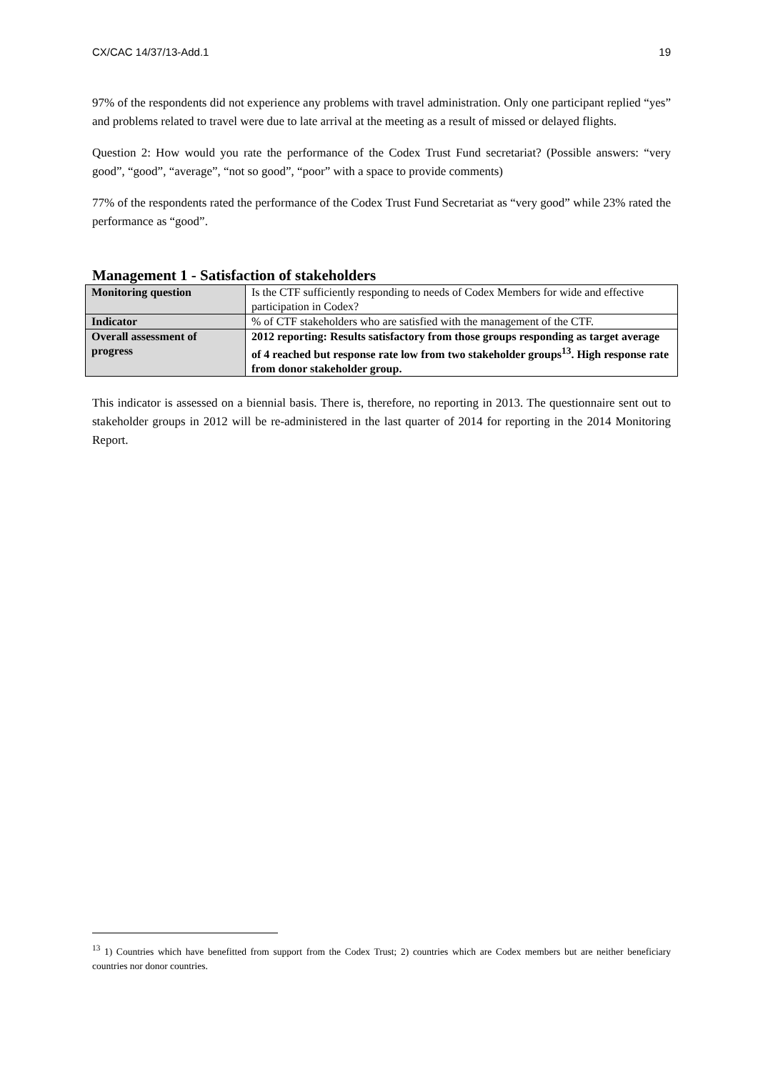CX/CAC 14/37/13-Add.1 19
97% of the respondents did not experience any problems with travel administration. Only one participant replied “yes” and problems related to travel were due to late arrival at the meeting as a result of missed or delayed flights.
Question 2: How would you rate the performance of the Codex Trust Fund secretariat? (Possible answers: “very good”, “good”, “average”, “not so good”, “poor” with a space to provide comments)
77% of the respondents rated the performance of the Codex Trust Fund Secretariat as “very good” while 23% rated the performance as “good”.
Management 1 - Satisfaction of stakeholders
| Monitoring question | Is the CTF sufficiently responding to needs of Codex Members for wide and effective participation in Codex? |
| Indicator | % of CTF stakeholders who are satisfied with the management of the CTF. |
| Overall assessment of progress | 2012 reporting: Results satisfactory from those groups responding as target average of 4 reached but response rate low from two stakeholder groups<sup>13</sup>. High response rate from donor stakeholder group. |
This indicator is assessed on a biennial basis. There is, therefore, no reporting in 2013. The questionnaire sent out to stakeholder groups in 2012 will be re-administered in the last quarter of 2014 for reporting in the 2014 Monitoring Report.
<sup>13</sup> 1) Countries which have benefitted from support from the Codex Trust; 2) countries which are Codex members but are neither beneficiary countries nor donor countries.